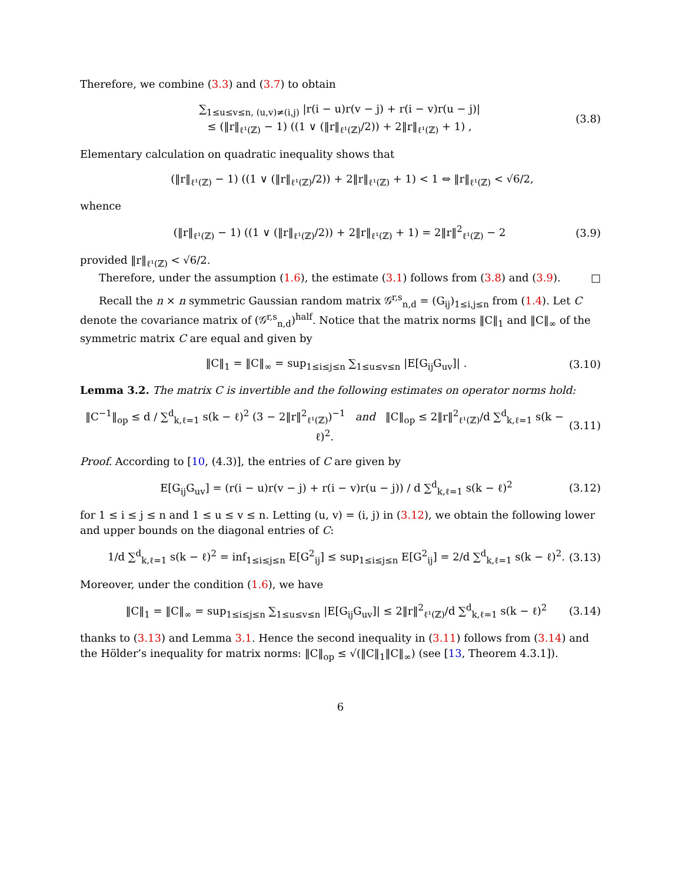Therefore, we combine (3.3) and (3.7) to obtain
∑<sub>1≤u≤v≤n, (u,v)≠(i,j)</sub> |r(i − u)r(v − j) + r(i − v)r(u − j)|
≤ (‖r‖<sub>ℓ¹(ℤ)</sub> − 1) ((1 ∨ (‖r‖<sub>ℓ¹(ℤ)</sub>/2)) + 2‖r‖<sub>ℓ¹(ℤ)</sub> + 1) , (3.8)
Elementary calculation on quadratic inequality shows that
(‖r‖<sub>ℓ¹(ℤ)</sub> − 1) ((1 ∨ (‖r‖<sub>ℓ¹(ℤ)</sub>/2)) + 2‖r‖<sub>ℓ¹(ℤ)</sub> + 1) < 1 ⇔ ‖r‖<sub>ℓ¹(ℤ)</sub> < √6/2,
whence
(‖r‖<sub>ℓ¹(ℤ)</sub> − 1) ((1 ∨ (‖r‖<sub>ℓ¹(ℤ)</sub>/2)) + 2‖r‖<sub>ℓ¹(ℤ)</sub> + 1) = 2‖r‖<sup>2</sup><sub>ℓ¹(ℤ)</sub> − 2 (3.9)
provided ‖r‖<sub>ℓ¹(ℤ)</sub> < √6/2.
Therefore, under the assumption (1.6), the estimate (3.1) follows from (3.8) and (3.9). □
Recall the n × n symmetric Gaussian random matrix 𝒢<sup>r,s</sup><sub>n,d</sub> = (G<sub>ij</sub>)<sub>1≤i,j≤n</sub> from (1.4). Let C denote the covariance matrix of (𝒢<sup>r,s</sup><sub>n,d</sub>)<sup>half</sup>. Notice that the matrix norms ‖C‖<sub>1</sub> and ‖C‖<sub>∞</sub> of the symmetric matrix C are equal and given by
‖C‖<sub>1</sub> = ‖C‖<sub>∞</sub> = sup<sub>1≤i≤j≤n</sub> ∑<sub>1≤u≤v≤n</sub> |E[G<sub>ij</sub>G<sub>uv</sub>]| . (3.10)
Lemma 3.2. The matrix C is invertible and the following estimates on operator norms hold:
‖C<sup>−1</sup>‖<sub>op</sub> ≤ d / ∑<sup>d</sup><sub>k,ℓ=1</sub> s(k − ℓ)<sup>2</sup> (3 − 2‖r‖<sup>2</sup><sub>ℓ¹(ℤ)</sub>)<sup>−1</sup> and ‖C‖<sub>op</sub> ≤ 2‖r‖<sup>2</sup><sub>ℓ¹(ℤ)</sub>/d ∑<sup>d</sup><sub>k,ℓ=1</sub> s(k − ℓ)<sup>2</sup>. (3.11)
Proof. According to [10, (4.3)], the entries of C are given by
E[G<sub>ij</sub>G<sub>uv</sub>] = (r(i − u)r(v − j) + r(i − v)r(u − j)) / d ∑<sup>d</sup><sub>k,ℓ=1</sub> s(k − ℓ)<sup>2</sup> (3.12)
for 1 ≤ i ≤ j ≤ n and 1 ≤ u ≤ v ≤ n. Letting (u, v) = (i, j) in (3.12), we obtain the following lower and upper bounds on the diagonal entries of C:
1/d ∑<sup>d</sup><sub>k,ℓ=1</sub> s(k − ℓ)<sup>2</sup> = inf<sub>1≤i≤j≤n</sub> E[G<sup>2</sup><sub>ij</sub>] ≤ sup<sub>1≤i≤j≤n</sub> E[G<sup>2</sup><sub>ij</sub>] = 2/d ∑<sup>d</sup><sub>k,ℓ=1</sub> s(k − ℓ)<sup>2</sup>. (3.13)
Moreover, under the condition (1.6), we have
‖C‖<sub>1</sub> = ‖C‖<sub>∞</sub> = sup<sub>1≤i≤j≤n</sub> ∑<sub>1≤u≤v≤n</sub> |E[G<sub>ij</sub>G<sub>uv</sub>]| ≤ 2‖r‖<sup>2</sup><sub>ℓ¹(ℤ)</sub>/d ∑<sup>d</sup><sub>k,ℓ=1</sub> s(k − ℓ)<sup>2</sup> (3.14)
thanks to (3.13) and Lemma 3.1. Hence the second inequality in (3.11) follows from (3.14) and the Hölder’s inequality for matrix norms: ‖C‖<sub>op</sub> ≤ √(‖C‖<sub>1</sub>‖C‖<sub>∞</sub>) (see [13, Theorem 4.3.1]).
6